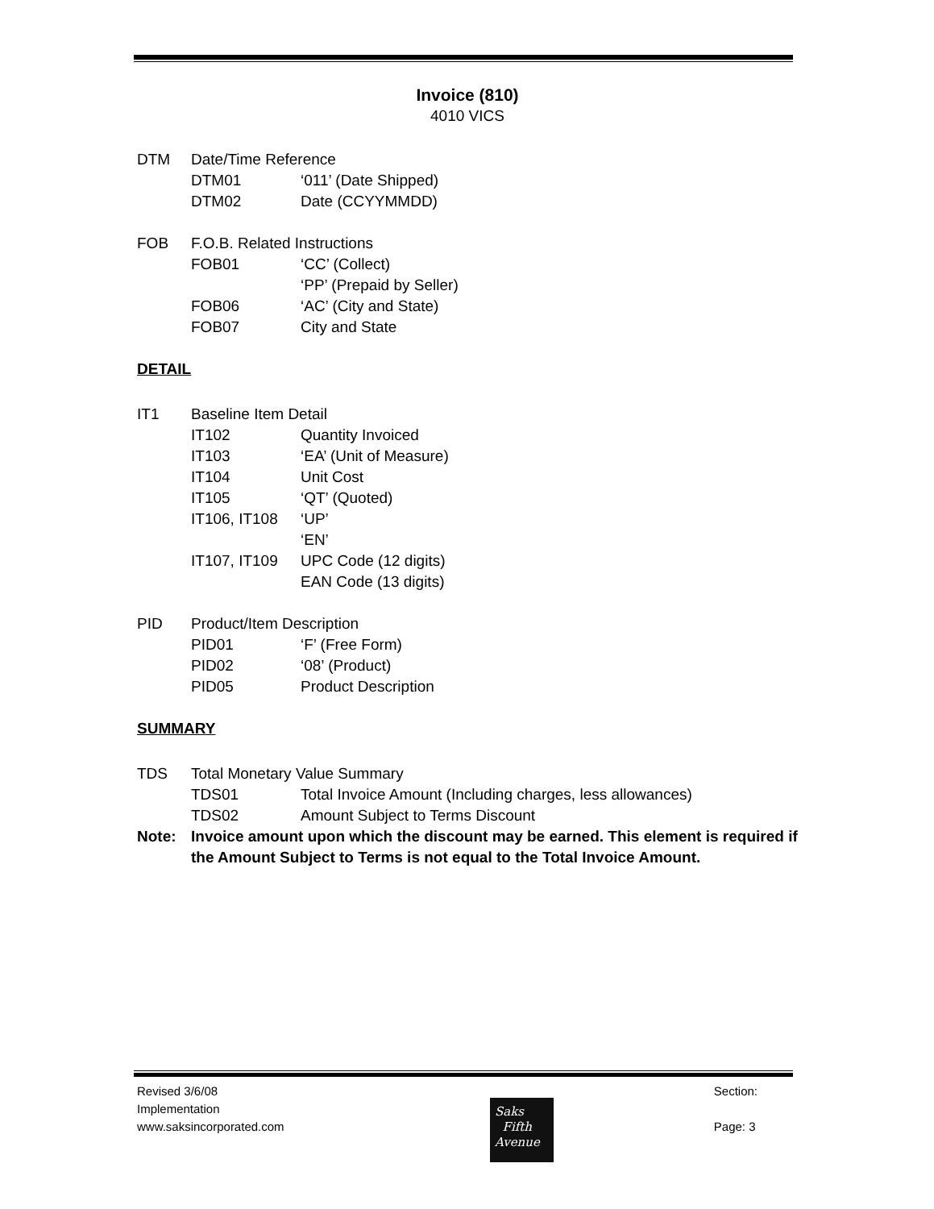Invoice (810)
4010 VICS
DTM Date/Time Reference
DTM01 ‘011’ (Date Shipped)
DTM02 Date (CCYYMMDD)
FOB F.O.B. Related Instructions
FOB01 ‘CC’ (Collect)
‘PP’ (Prepaid by Seller)
FOB06 ‘AC’ (City and State)
FOB07 City and State
DETAIL
IT1 Baseline Item Detail
IT102 Quantity Invoiced
IT103 ‘EA’ (Unit of Measure)
IT104 Unit Cost
IT105 ‘QT’ (Quoted)
IT106, IT108 ‘UP’
‘EN’
IT107, IT109 UPC Code (12 digits)
EAN Code (13 digits)
PID Product/Item Description
PID01 ‘F’ (Free Form)
PID02 ‘08’ (Product)
PID05 Product Description
SUMMARY
TDS Total Monetary Value Summary
TDS01 Total Invoice Amount (Including charges, less allowances)
TDS02 Amount Subject to Terms Discount
Note: Invoice amount upon which the discount may be earned. This element is required if the Amount Subject to Terms is not equal to the Total Invoice Amount.
Revised 3/6/08
Implementation
www.saksincorporated.com
Section:
Page: 3
Saks
Fifth
Avenue